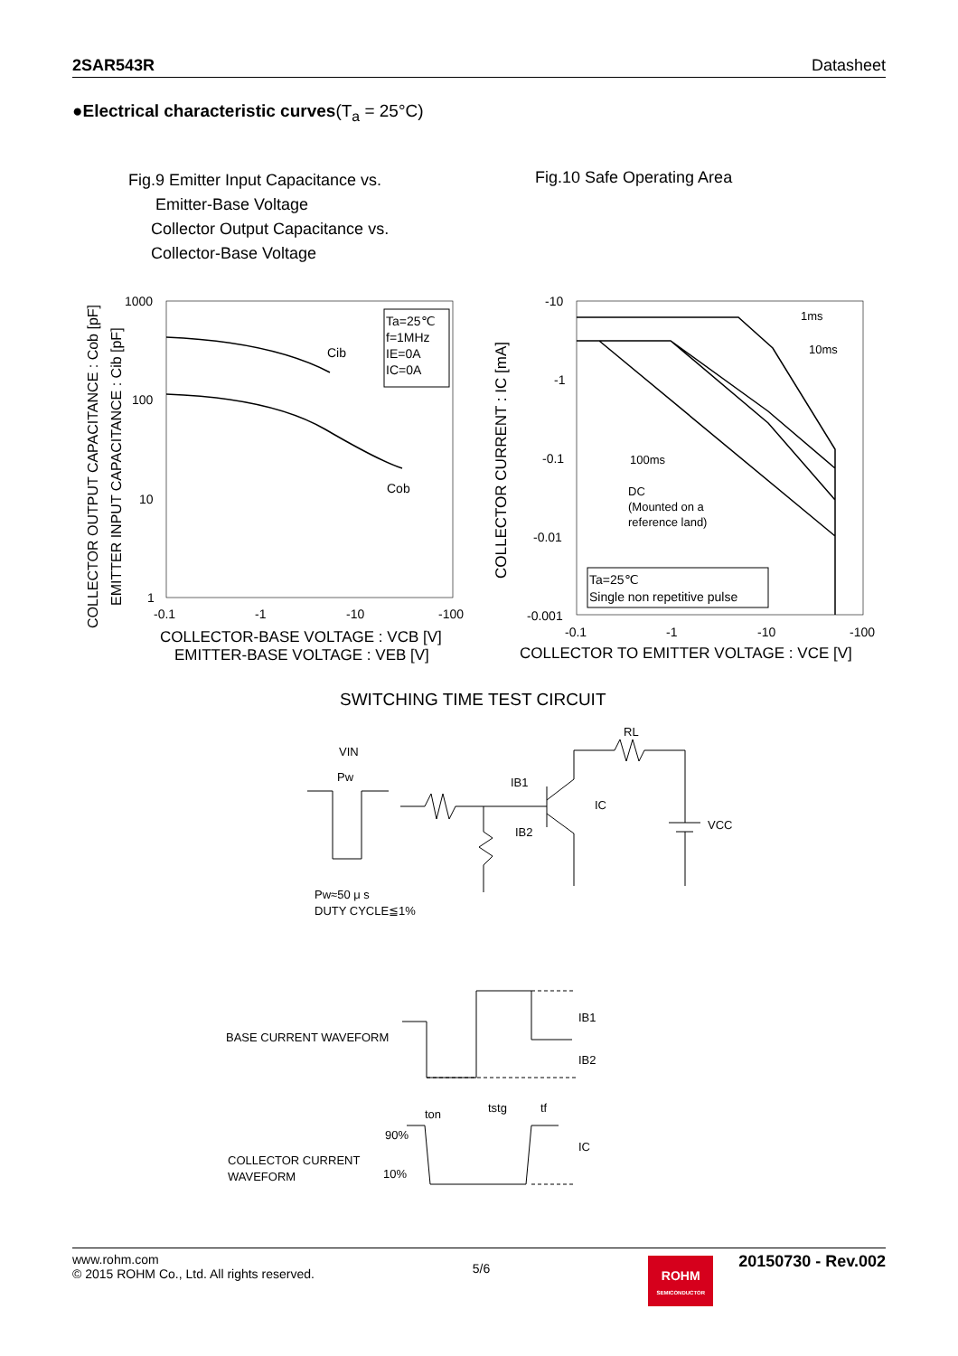2SAR543R Datasheet
●Electrical characteristic curves(T<sub>a</sub> = 25°C)
Fig.9 Emitter Input Capacitance vs.
Emitter-Base Voltage
Collector Output Capacitance vs.
Collector-Base Voltage
Fig.10 Safe Operating Area
Ta=25℃
f=1MHz
IE=0A
IC=0A
Cib
Cob
1000
100
10
1
-0.1
-1
-10
-100
COLLECTOR-BASE VOLTAGE : VCB [V]
EMITTER-BASE VOLTAGE : VEB [V]
COLLECTOR OUTPUT CAPACITANCE : Cob [pF]
EMITTER INPUT CAPACITANCE : Cib [pF]
1ms
10ms
100ms
DC
(Mounted on a
reference land)
Ta=25℃
Single non repetitive pulse
-10
-1
-0.1
-0.01
-0.001
-0.1
-1
-10
-100
COLLECTOR TO EMITTER VOLTAGE : VCE [V]
COLLECTOR CURRENT : IC [mA]
SWITCHING TIME TEST CIRCUIT
VIN
Pw
RL
IB1
IB2
IC
VCC
Pw≈50 μ s
DUTY CYCLE≦1%
BASE CURRENT WAVEFORM
IB1
IB2
COLLECTOR CURRENT
WAVEFORM
90%
10%
ton
tstg
tf
IC
www.rohm.com
© 2015 ROHM Co., Ltd. All rights reserved. 5/6 ROHM
SEMICONDUCTOR 20150730 - Rev.002